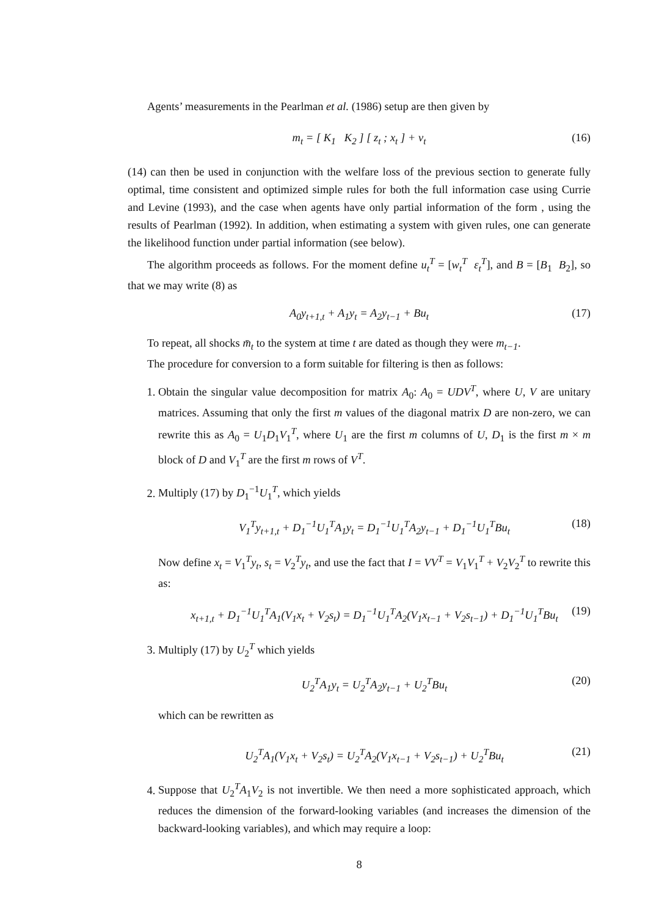Agents’ measurements in the Pearlman et al. (1986) setup are then given by
m<sub>t</sub> = [ K<sub>1</sub> K<sub>2</sub> ] [ z<sub>t</sub> ; x<sub>t</sub> ] + v<sub>t</sub> (16)
(14) can then be used in conjunction with the welfare loss of the previous section to generate fully optimal, time consistent and optimized simple rules for both the full information case using Currie and Levine (1993), and the case when agents have only partial information of the form , using the results of Pearlman (1992). In addition, when estimating a system with given rules, one can generate the likelihood function under partial information (see below).
The algorithm proceeds as follows. For the moment define u<sub>t</sub><sup>T</sup> = [w<sub>t</sub><sup>T</sup> ε<sub>t</sub><sup>T</sup>], and B = [B<sub>1</sub> B<sub>2</sub>], so that we may write (8) as
A<sub>0</sub>y<sub>t+1,t</sub> + A<sub>1</sub>y<sub>t</sub> = A<sub>2</sub>y<sub>t−1</sub> + Bu<sub>t</sub> (17)
To repeat, all shocks m̄<sub>t</sub> to the system at time t are dated as though they were m<sub>t−1</sub>.
The procedure for conversion to a form suitable for filtering is then as follows:
1. Obtain the singular value decomposition for matrix A<sub>0</sub>: A<sub>0</sub> = UDV<sup>T</sup>, where U, V are unitary matrices. Assuming that only the first m values of the diagonal matrix D are non-zero, we can rewrite this as A<sub>0</sub> = U<sub>1</sub>D<sub>1</sub>V<sub>1</sub><sup>T</sup>, where U<sub>1</sub> are the first m columns of U, D<sub>1</sub> is the first m × m block of D and V<sub>1</sub><sup>T</sup> are the first m rows of V<sup>T</sup>.
2. Multiply (17) by D<sub>1</sub><sup>−1</sup>U<sub>1</sub><sup>T</sup>, which yields
V<sub>1</sub><sup>T</sup>y<sub>t+1,t</sub> + D<sub>1</sub><sup>−1</sup>U<sub>1</sub><sup>T</sup>A<sub>1</sub>y<sub>t</sub> = D<sub>1</sub><sup>−1</sup>U<sub>1</sub><sup>T</sup>A<sub>2</sub>y<sub>t−1</sub> + D<sub>1</sub><sup>−1</sup>U<sub>1</sub><sup>T</sup>Bu<sub>t</sub> (18)
Now define x<sub>t</sub> = V<sub>1</sub><sup>T</sup>y<sub>t</sub>, s<sub>t</sub> = V<sub>2</sub><sup>T</sup>y<sub>t</sub>, and use the fact that I = VV<sup>T</sup> = V<sub>1</sub>V<sub>1</sub><sup>T</sup> + V<sub>2</sub>V<sub>2</sub><sup>T</sup> to rewrite this as:
x<sub>t+1,t</sub> + D<sub>1</sub><sup>−1</sup>U<sub>1</sub><sup>T</sup>A<sub>1</sub>(V<sub>1</sub>x<sub>t</sub> + V<sub>2</sub>s<sub>t</sub>) = D<sub>1</sub><sup>−1</sup>U<sub>1</sub><sup>T</sup>A<sub>2</sub>(V<sub>1</sub>x<sub>t−1</sub> + V<sub>2</sub>s<sub>t−1</sub>) + D<sub>1</sub><sup>−1</sup>U<sub>1</sub><sup>T</sup>Bu<sub>t</sub> (19)
3. Multiply (17) by U<sub>2</sub><sup>T</sup> which yields
U<sub>2</sub><sup>T</sup>A<sub>1</sub>y<sub>t</sub> = U<sub>2</sub><sup>T</sup>A<sub>2</sub>y<sub>t−1</sub> + U<sub>2</sub><sup>T</sup>Bu<sub>t</sub> (20)
which can be rewritten as
U<sub>2</sub><sup>T</sup>A<sub>1</sub>(V<sub>1</sub>x<sub>t</sub> + V<sub>2</sub>s<sub>t</sub>) = U<sub>2</sub><sup>T</sup>A<sub>2</sub>(V<sub>1</sub>x<sub>t−1</sub> + V<sub>2</sub>s<sub>t−1</sub>) + U<sub>2</sub><sup>T</sup>Bu<sub>t</sub> (21)
4. Suppose that U<sub>2</sub><sup>T</sup>A<sub>1</sub>V<sub>2</sub> is not invertible. We then need a more sophisticated approach, which reduces the dimension of the forward-looking variables (and increases the dimension of the backward-looking variables), and which may require a loop:
8